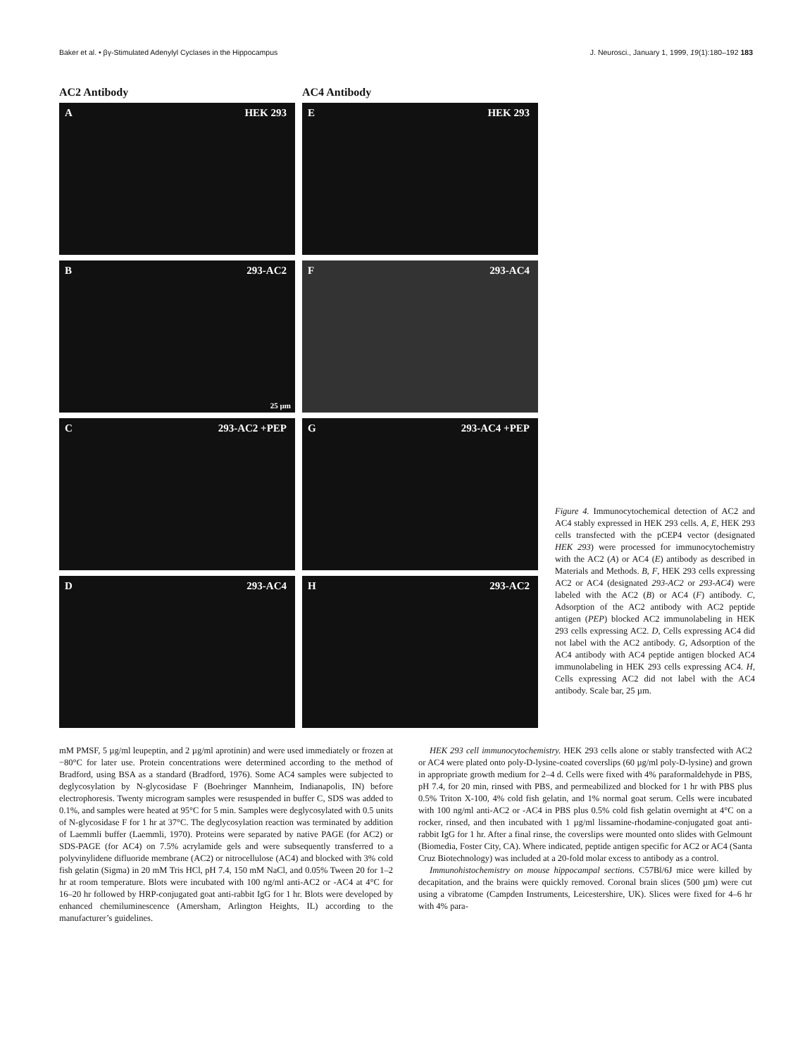Baker et al. • βγ-Stimulated Adenylyl Cyclases in the Hippocampus J. Neurosci., January 1, 1999, 19(1):180–192 183
AC2 Antibody
A HEK 293
B 293-AC2
25 µm
C 293-AC2 +PEP
D 293-AC4
AC4 Antibody
E HEK 293
F 293-AC4
G 293-AC4 +PEP
H 293-AC2
Figure 4. Immunocytochemical detection of AC2 and AC4 stably expressed in HEK 293 cells. A, E, HEK 293 cells transfected with the pCEP4 vector (designated HEK 293) were processed for immunocytochemistry with the AC2 (A) or AC4 (E) antibody as described in Materials and Methods. B, F, HEK 293 cells expressing AC2 or AC4 (designated 293-AC2 or 293-AC4) were labeled with the AC2 (B) or AC4 (F) antibody. C, Adsorption of the AC2 antibody with AC2 peptide antigen (PEP) blocked AC2 immunolabeling in HEK 293 cells expressing AC2. D, Cells expressing AC4 did not label with the AC2 antibody. G, Adsorption of the AC4 antibody with AC4 peptide antigen blocked AC4 immunolabeling in HEK 293 cells expressing AC4. H, Cells expressing AC2 did not label with the AC4 antibody. Scale bar, 25 µm.
mM PMSF, 5 µg/ml leupeptin, and 2 µg/ml aprotinin) and were used immediately or frozen at −80°C for later use. Protein concentrations were determined according to the method of Bradford, using BSA as a standard (Bradford, 1976). Some AC4 samples were subjected to deglycosylation by N-glycosidase F (Boehringer Mannheim, Indianapolis, IN) before electrophoresis. Twenty microgram samples were resuspended in buffer C, SDS was added to 0.1%, and samples were heated at 95°C for 5 min. Samples were deglycosylated with 0.5 units of N-glycosidase F for 1 hr at 37°C. The deglycosylation reaction was terminated by addition of Laemmli buffer (Laemmli, 1970). Proteins were separated by native PAGE (for AC2) or SDS-PAGE (for AC4) on 7.5% acrylamide gels and were subsequently transferred to a polyvinylidene difluoride membrane (AC2) or nitrocellulose (AC4) and blocked with 3% cold fish gelatin (Sigma) in 20 mM Tris HCl, pH 7.4, 150 mM NaCl, and 0.05% Tween 20 for 1–2 hr at room temperature. Blots were incubated with 100 ng/ml anti-AC2 or -AC4 at 4°C for 16–20 hr followed by HRP-conjugated goat anti-rabbit IgG for 1 hr. Blots were developed by enhanced chemiluminescence (Amersham, Arlington Heights, IL) according to the manufacturer’s guidelines.
HEK 293 cell immunocytochemistry. HEK 293 cells alone or stably transfected with AC2 or AC4 were plated onto poly-D-lysine-coated coverslips (60 µg/ml poly-D-lysine) and grown in appropriate growth medium for 2–4 d. Cells were fixed with 4% paraformaldehyde in PBS, pH 7.4, for 20 min, rinsed with PBS, and permeabilized and blocked for 1 hr with PBS plus 0.5% Triton X-100, 4% cold fish gelatin, and 1% normal goat serum. Cells were incubated with 100 ng/ml anti-AC2 or -AC4 in PBS plus 0.5% cold fish gelatin overnight at 4°C on a rocker, rinsed, and then incubated with 1 µg/ml lissamine-rhodamine-conjugated goat anti-rabbit IgG for 1 hr. After a final rinse, the coverslips were mounted onto slides with Gelmount (Biomedia, Foster City, CA). Where indicated, peptide antigen specific for AC2 or AC4 (Santa Cruz Biotechnology) was included at a 20-fold molar excess to antibody as a control.
Immunohistochemistry on mouse hippocampal sections. C57Bl/6J mice were killed by decapitation, and the brains were quickly removed. Coronal brain slices (500 µm) were cut using a vibratome (Campden Instruments, Leicestershire, UK). Slices were fixed for 4–6 hr with 4% para-